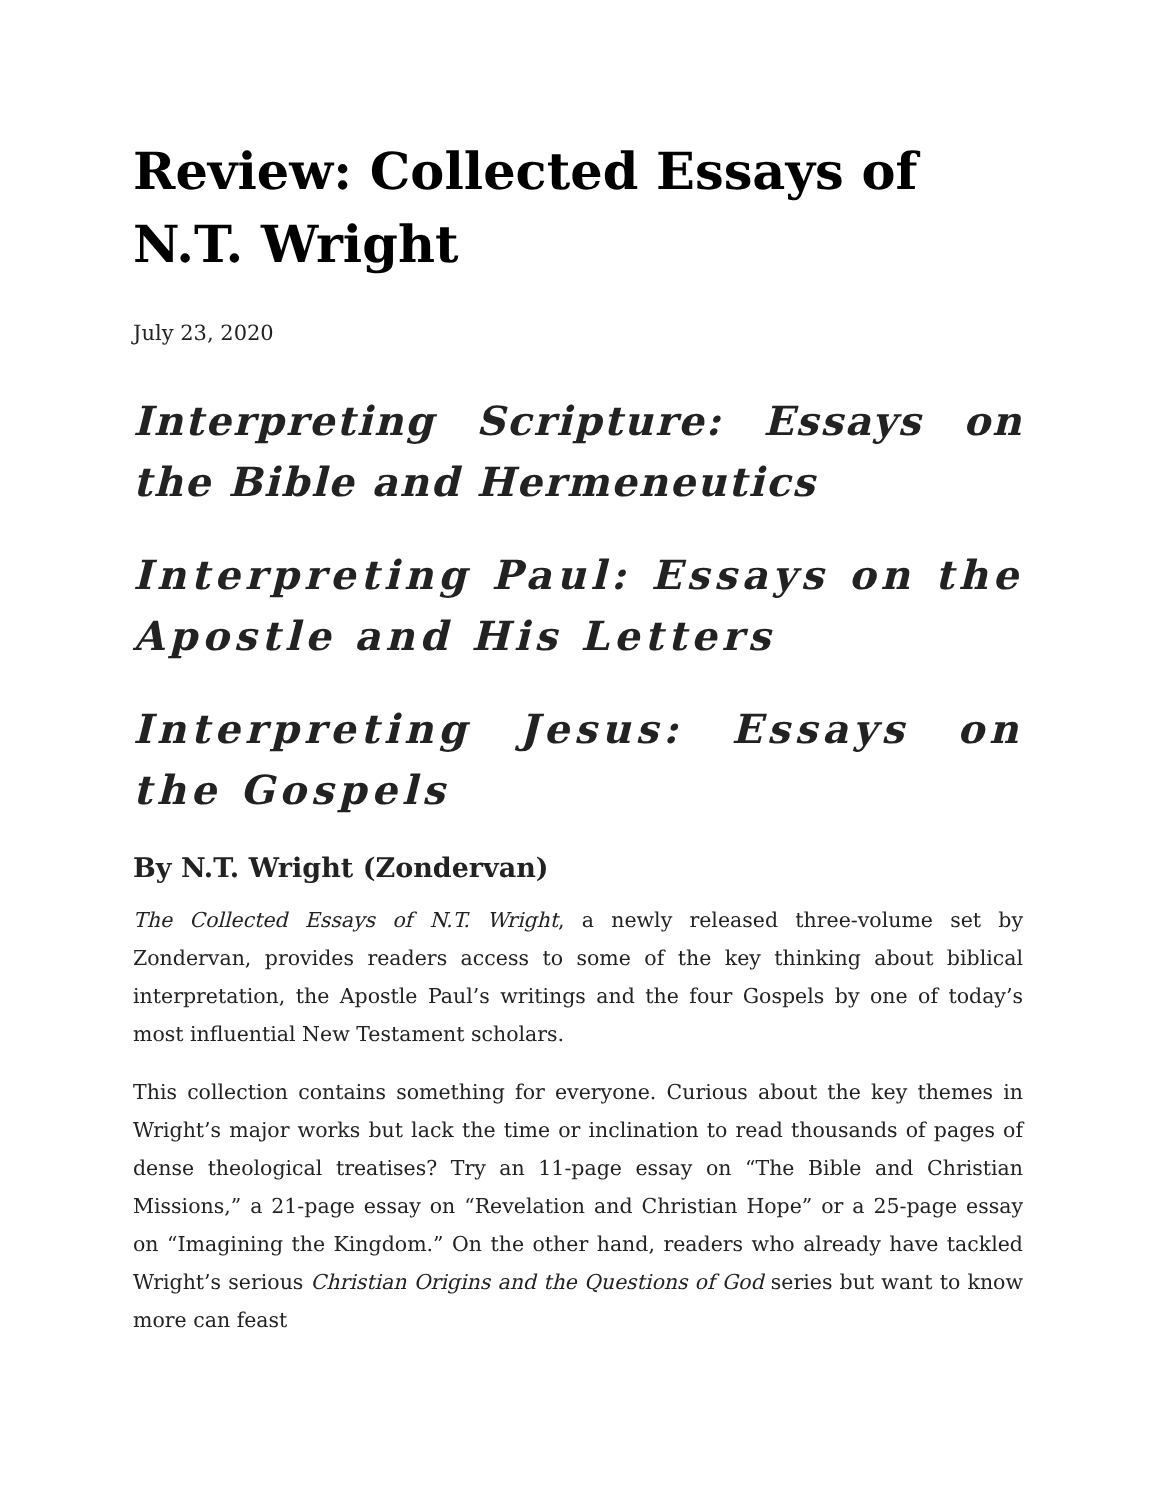Review: Collected Essays of N.T. Wright
July 23, 2020
Interpreting Scripture: Essays on the Bible and Hermeneutics
Interpreting Paul: Essays on the Apostle and His Letters
Interpreting Jesus: Essays on the Gospels
By N.T. Wright (Zondervan)
The Collected Essays of N.T. Wright, a newly released three-volume set by Zondervan, provides readers access to some of the key thinking about biblical interpretation, the Apostle Paul’s writings and the four Gospels by one of today’s most influential New Testament scholars.
This collection contains something for everyone. Curious about the key themes in Wright’s major works but lack the time or inclination to read thousands of pages of dense theological treatises? Try an 11-page essay on “The Bible and Christian Missions,” a 21-page essay on “Revelation and Christian Hope” or a 25-page essay on “Imagining the Kingdom.” On the other hand, readers who already have tackled Wright’s serious Christian Origins and the Questions of God series but want to know more can feast